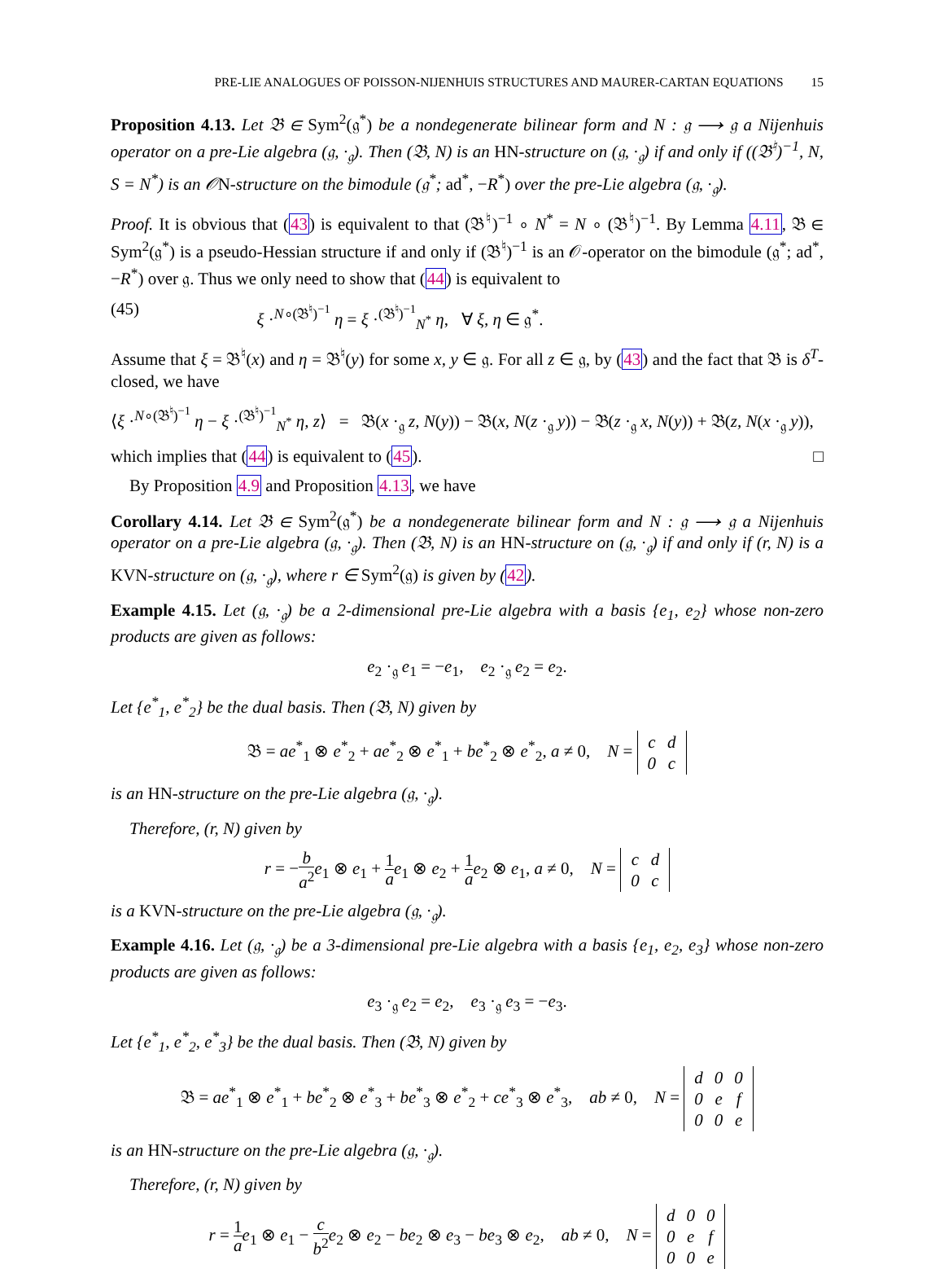PRE-LIE ANALOGUES OF POISSON-NIJENHUIS STRUCTURES AND MAURER-CARTAN EQUATIONS 15
Proposition 4.13. Let 𝔅 ∈ Sym<sup>2</sup>(𝔤<sup>*</sup>) be a nondegenerate bilinear form and N : 𝔤 ⟶ 𝔤 a Nijenhuis operator on a pre-Lie algebra (𝔤, ·<sub>𝔤</sub>). Then (𝔅, N) is an HN-structure on (𝔤, ·<sub>𝔤</sub>) if and only if ((𝔅<sup>♮</sup>)<sup>−1</sup>, N, S = N<sup>*</sup>) is an 𝒪N-structure on the bimodule (𝔤<sup>*</sup>; ad<sup>*</sup>, −R<sup>*</sup>) over the pre-Lie algebra (𝔤, ·<sub>𝔤</sub>).
Proof. It is obvious that (43) is equivalent to that (𝔅<sup>♮</sup>)<sup>−1</sup> ∘ N<sup>*</sup> = N ∘ (𝔅<sup>♮</sup>)<sup>−1</sup>. By Lemma 4.11, 𝔅 ∈ Sym<sup>2</sup>(𝔤<sup>*</sup>) is a pseudo-Hessian structure if and only if (𝔅<sup>♮</sup>)<sup>−1</sup> is an 𝒪-operator on the bimodule (𝔤<sup>*</sup>; ad<sup>*</sup>, −R<sup>*</sup>) over 𝔤. Thus we only need to show that (44) is equivalent to
(45) ξ ·<sup>N∘(𝔅<sup>♮</sup>)<sup>−1</sup></sup> η = ξ ·<sup>(𝔅<sup>♮</sup>)<sup>−1</sup></sup><sub>N<sup>*</sup></sub> η, ∀ ξ, η ∈ 𝔤<sup>*</sup>.
Assume that ξ = 𝔅<sup>♮</sup>(x) and η = 𝔅<sup>♮</sup>(y) for some x, y ∈ 𝔤. For all z ∈ 𝔤, by (43) and the fact that 𝔅 is δ<sup>T</sup>-closed, we have
⟨ξ ·<sup>N∘(𝔅<sup>♮</sup>)<sup>−1</sup></sup> η − ξ ·<sup>(𝔅<sup>♮</sup>)<sup>−1</sup></sup><sub>N<sup>*</sup></sub> η, z⟩ = 𝔅(x ·<sub>𝔤</sub> z, N(y)) − 𝔅(x, N(z ·<sub>𝔤</sub> y)) − 𝔅(z ·<sub>𝔤</sub> x, N(y)) + 𝔅(z, N(x ·<sub>𝔤</sub> y)),
which implies that (44) is equivalent to (45). □
By Proposition 4.9 and Proposition 4.13, we have
Corollary 4.14. Let 𝔅 ∈ Sym<sup>2</sup>(𝔤<sup>*</sup>) be a nondegenerate bilinear form and N : 𝔤 ⟶ 𝔤 a Nijenhuis operator on a pre-Lie algebra (𝔤, ·<sub>𝔤</sub>). Then (𝔅, N) is an HN-structure on (𝔤, ·<sub>𝔤</sub>) if and only if (r, N) is a KVN-structure on (𝔤, ·<sub>𝔤</sub>), where r ∈ Sym<sup>2</sup>(𝔤) is given by (42).
Example 4.15. Let (𝔤, ·<sub>𝔤</sub>) be a 2-dimensional pre-Lie algebra with a basis {e<sub>1</sub>, e<sub>2</sub>} whose non-zero products are given as follows:
e<sub>2</sub> ·<sub>𝔤</sub> e<sub>1</sub> = −e<sub>1</sub>, e<sub>2</sub> ·<sub>𝔤</sub> e<sub>2</sub> = e<sub>2</sub>.
Let {e<sup>*</sup><sub>1</sub>, e<sup>*</sup><sub>2</sub>} be the dual basis. Then (𝔅, N) given by
𝔅 = ae<sup>*</sup><sub>1</sub> ⊗ e<sup>*</sup><sub>2</sub> + ae<sup>*</sup><sub>2</sub> ⊗ e<sup>*</sup><sub>1</sub> + be<sup>*</sup><sub>2</sub> ⊗ e<sup>*</sup><sub>2</sub>, a ≠ 0, N =
| c | d |
| 0 | c |
is an HN-structure on the pre-Lie algebra (𝔤, ·<sub>𝔤</sub>).
Therefore, (r, N) given by
r = −b a<sup>2</sup> e<sub>1</sub> ⊗ e<sub>1</sub> + 1 a e<sub>1</sub> ⊗ e<sub>2</sub> + 1 a e<sub>2</sub> ⊗ e<sub>1</sub>, a ≠ 0, N =
| c | d |
| 0 | c |
is a KVN-structure on the pre-Lie algebra (𝔤, ·<sub>𝔤</sub>).
Example 4.16. Let (𝔤, ·<sub>𝔤</sub>) be a 3-dimensional pre-Lie algebra with a basis {e<sub>1</sub>, e<sub>2</sub>, e<sub>3</sub>} whose non-zero products are given as follows:
e<sub>3</sub> ·<sub>𝔤</sub> e<sub>2</sub> = e<sub>2</sub>, e<sub>3</sub> ·<sub>𝔤</sub> e<sub>3</sub> = −e<sub>3</sub>.
Let {e<sup>*</sup><sub>1</sub>, e<sup>*</sup><sub>2</sub>, e<sup>*</sup><sub>3</sub>} be the dual basis. Then (𝔅, N) given by
𝔅 = ae<sup>*</sup><sub>1</sub> ⊗ e<sup>*</sup><sub>1</sub> + be<sup>*</sup><sub>2</sub> ⊗ e<sup>*</sup><sub>3</sub> + be<sup>*</sup><sub>3</sub> ⊗ e<sup>*</sup><sub>2</sub> + ce<sup>*</sup><sub>3</sub> ⊗ e<sup>*</sup><sub>3</sub>, ab ≠ 0, N =
| d | 0 | 0 |
| 0 | e | f |
| 0 | 0 | e |
is an HN-structure on the pre-Lie algebra (𝔤, ·<sub>𝔤</sub>).
Therefore, (r, N) given by
r = 1 a e<sub>1</sub> ⊗ e<sub>1</sub> − c b<sup>2</sup> e<sub>2</sub> ⊗ e<sub>2</sub> − be<sub>2</sub> ⊗ e<sub>3</sub> − be<sub>3</sub> ⊗ e<sub>2</sub>, ab ≠ 0, N =
| d | 0 | 0 |
| 0 | e | f |
| 0 | 0 | e |